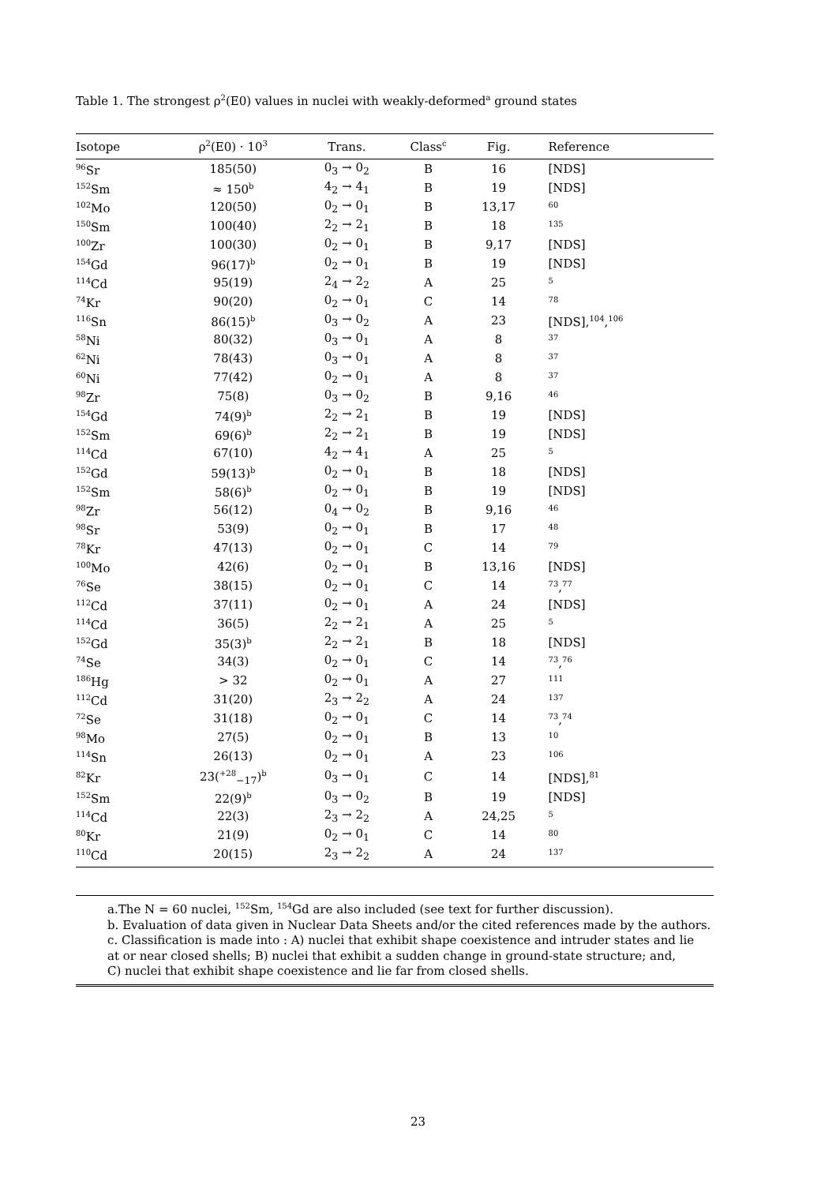Table 1. The strongest ρ<sup>2</sup>(E0) values in nuclei with weakly-deformed<sup>a</sup> ground states
| Isotope | ρ<sup>2</sup>(E0) · 10<sup>3</sup> | Trans. | Class<sup>c</sup> | Fig. | Reference |
| --- | --- | --- | --- | --- | --- |
| <sup>96</sup>Sr | 185(50) | 0<sub>3</sub> → 0<sub>2</sub> | B | 16 | [NDS] |
| <sup>152</sup>Sm | ≈ 150<sup>b</sup> | 4<sub>2</sub> → 4<sub>1</sub> | B | 19 | [NDS] |
| <sup>102</sup>Mo | 120(50) | 0<sub>2</sub> → 0<sub>1</sub> | B | 13,17 | <sup>60</sup> |
| <sup>150</sup>Sm | 100(40) | 2<sub>2</sub> → 2<sub>1</sub> | B | 18 | <sup>135</sup> |
| <sup>100</sup>Zr | 100(30) | 0<sub>2</sub> → 0<sub>1</sub> | B | 9,17 | [NDS] |
| <sup>154</sup>Gd | 96(17)<sup>b</sup> | 0<sub>2</sub> → 0<sub>1</sub> | B | 19 | [NDS] |
| <sup>114</sup>Cd | 95(19) | 2<sub>4</sub> → 2<sub>2</sub> | A | 25 | <sup>5</sup> |
| <sup>74</sup>Kr | 90(20) | 0<sub>2</sub> → 0<sub>1</sub> | C | 14 | <sup>78</sup> |
| <sup>116</sup>Sn | 86(15)<sup>b</sup> | 0<sub>3</sub> → 0<sub>2</sub> | A | 23 | [NDS],<sup>104</sup>,<sup>106</sup> |
| <sup>58</sup>Ni | 80(32) | 0<sub>3</sub> → 0<sub>1</sub> | A | 8 | <sup>37</sup> |
| <sup>62</sup>Ni | 78(43) | 0<sub>3</sub> → 0<sub>1</sub> | A | 8 | <sup>37</sup> |
| <sup>60</sup>Ni | 77(42) | 0<sub>2</sub> → 0<sub>1</sub> | A | 8 | <sup>37</sup> |
| <sup>98</sup>Zr | 75(8) | 0<sub>3</sub> → 0<sub>2</sub> | B | 9,16 | <sup>46</sup> |
| <sup>154</sup>Gd | 74(9)<sup>b</sup> | 2<sub>2</sub> → 2<sub>1</sub> | B | 19 | [NDS] |
| <sup>152</sup>Sm | 69(6)<sup>b</sup> | 2<sub>2</sub> → 2<sub>1</sub> | B | 19 | [NDS] |
| <sup>114</sup>Cd | 67(10) | 4<sub>2</sub> → 4<sub>1</sub> | A | 25 | <sup>5</sup> |
| <sup>152</sup>Gd | 59(13)<sup>b</sup> | 0<sub>2</sub> → 0<sub>1</sub> | B | 18 | [NDS] |
| <sup>152</sup>Sm | 58(6)<sup>b</sup> | 0<sub>2</sub> → 0<sub>1</sub> | B | 19 | [NDS] |
| <sup>98</sup>Zr | 56(12) | 0<sub>4</sub> → 0<sub>2</sub> | B | 9,16 | <sup>46</sup> |
| <sup>98</sup>Sr | 53(9) | 0<sub>2</sub> → 0<sub>1</sub> | B | 17 | <sup>48</sup> |
| <sup>78</sup>Kr | 47(13) | 0<sub>2</sub> → 0<sub>1</sub> | C | 14 | <sup>79</sup> |
| <sup>100</sup>Mo | 42(6) | 0<sub>2</sub> → 0<sub>1</sub> | B | 13,16 | [NDS] |
| <sup>76</sup>Se | 38(15) | 0<sub>2</sub> → 0<sub>1</sub> | C | 14 | <sup>73</sup>,<sup>77</sup> |
| <sup>112</sup>Cd | 37(11) | 0<sub>2</sub> → 0<sub>1</sub> | A | 24 | [NDS] |
| <sup>114</sup>Cd | 36(5) | 2<sub>2</sub> → 2<sub>1</sub> | A | 25 | <sup>5</sup> |
| <sup>152</sup>Gd | 35(3)<sup>b</sup> | 2<sub>2</sub> → 2<sub>1</sub> | B | 18 | [NDS] |
| <sup>74</sup>Se | 34(3) | 0<sub>2</sub> → 0<sub>1</sub> | C | 14 | <sup>73</sup>,<sup>76</sup> |
| <sup>186</sup>Hg | > 32 | 0<sub>2</sub> → 0<sub>1</sub> | A | 27 | <sup>111</sup> |
| <sup>112</sup>Cd | 31(20) | 2<sub>3</sub> → 2<sub>2</sub> | A | 24 | <sup>137</sup> |
| <sup>72</sup>Se | 31(18) | 0<sub>2</sub> → 0<sub>1</sub> | C | 14 | <sup>73</sup>,<sup>74</sup> |
| <sup>98</sup>Mo | 27(5) | 0<sub>2</sub> → 0<sub>1</sub> | B | 13 | <sup>10</sup> |
| <sup>114</sup>Sn | 26(13) | 0<sub>2</sub> → 0<sub>1</sub> | A | 23 | <sup>106</sup> |
| <sup>82</sup>Kr | 23(<sup>+28</sup><sub>−17</sub>)<sup>b</sup> | 0<sub>3</sub> → 0<sub>1</sub> | C | 14 | [NDS],<sup>81</sup> |
| <sup>152</sup>Sm | 22(9)<sup>b</sup> | 0<sub>3</sub> → 0<sub>2</sub> | B | 19 | [NDS] |
| <sup>114</sup>Cd | 22(3) | 2<sub>3</sub> → 2<sub>2</sub> | A | 24,25 | <sup>5</sup> |
| <sup>80</sup>Kr | 21(9) | 0<sub>2</sub> → 0<sub>1</sub> | C | 14 | <sup>80</sup> |
| <sup>110</sup>Cd | 20(15) | 2<sub>3</sub> → 2<sub>2</sub> | A | 24 | <sup>137</sup> |
a.The N = 60 nuclei, <sup>152</sup>Sm, <sup>154</sup>Gd are also included (see text for further discussion).
b. Evaluation of data given in Nuclear Data Sheets and/or the cited references made by the authors.
c. Classification is made into : A) nuclei that exhibit shape coexistence and intruder states and lie
at or near closed shells; B) nuclei that exhibit a sudden change in ground-state structure; and,
C) nuclei that exhibit shape coexistence and lie far from closed shells.
23